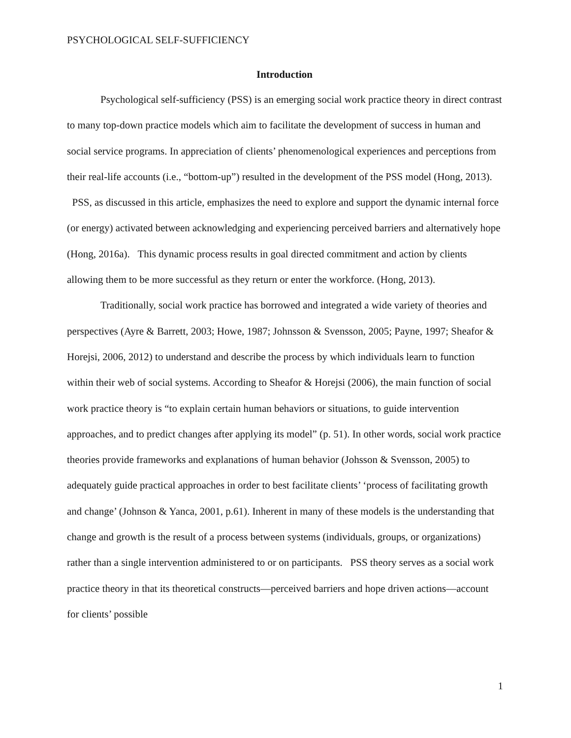PSYCHOLOGICAL SELF-SUFFICIENCY
Introduction
Psychological self-sufficiency (PSS) is an emerging social work practice theory in direct contrast to many top-down practice models which aim to facilitate the development of success in human and social service programs. In appreciation of clients’ phenomenological experiences and perceptions from their real-life accounts (i.e., “bottom-up”) resulted in the development of the PSS model (Hong, 2013). PSS, as discussed in this article, emphasizes the need to explore and support the dynamic internal force (or energy) activated between acknowledging and experiencing perceived barriers and alternatively hope (Hong, 2016a). This dynamic process results in goal directed commitment and action by clients allowing them to be more successful as they return or enter the workforce. (Hong, 2013).
Traditionally, social work practice has borrowed and integrated a wide variety of theories and perspectives (Ayre & Barrett, 2003; Howe, 1987; Johnsson & Svensson, 2005; Payne, 1997; Sheafor & Horejsi, 2006, 2012) to understand and describe the process by which individuals learn to function within their web of social systems. According to Sheafor & Horejsi (2006), the main function of social work practice theory is “to explain certain human behaviors or situations, to guide intervention approaches, and to predict changes after applying its model” (p. 51). In other words, social work practice theories provide frameworks and explanations of human behavior (Johsson & Svensson, 2005) to adequately guide practical approaches in order to best facilitate clients’ ‘process of facilitating growth and change’ (Johnson & Yanca, 2001, p.61). Inherent in many of these models is the understanding that change and growth is the result of a process between systems (individuals, groups, or organizations) rather than a single intervention administered to or on participants. PSS theory serves as a social work practice theory in that its theoretical constructs—perceived barriers and hope driven actions—account for clients’ possible
1